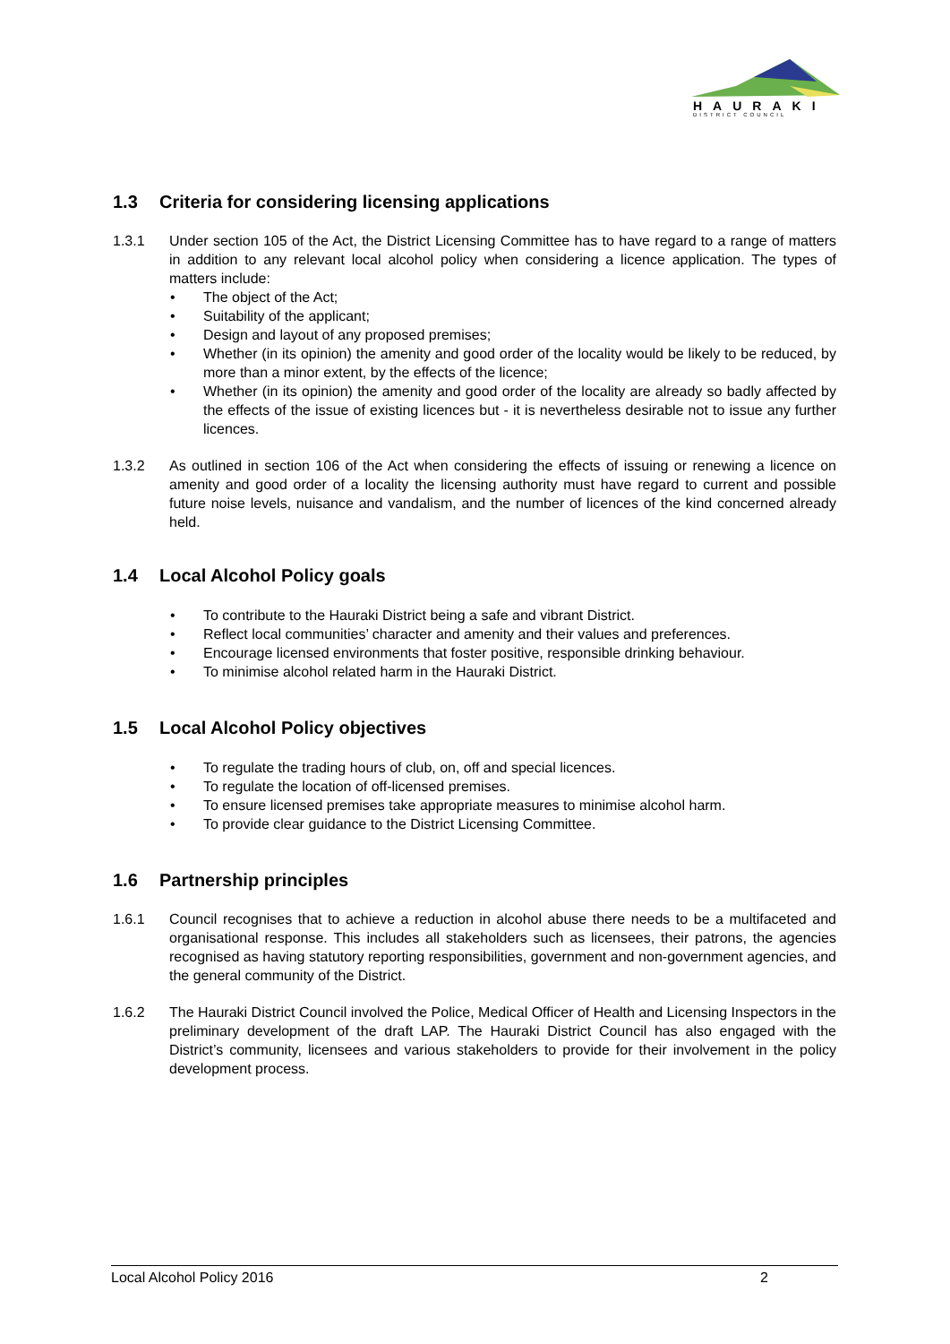HAURAKI
DISTRICT COUNCIL
1.3 Criteria for considering licensing applications
1.3.1 Under section 105 of the Act, the District Licensing Committee has to have regard to a range of matters in addition to any relevant local alcohol policy when considering a licence application. The types of matters include:
The object of the Act;
Suitability of the applicant;
Design and layout of any proposed premises;
Whether (in its opinion) the amenity and good order of the locality would be likely to be reduced, by more than a minor extent, by the effects of the licence;
Whether (in its opinion) the amenity and good order of the locality are already so badly affected by the effects of the issue of existing licences but - it is nevertheless desirable not to issue any further licences.
1.3.2 As outlined in section 106 of the Act when considering the effects of issuing or renewing a licence on amenity and good order of a locality the licensing authority must have regard to current and possible future noise levels, nuisance and vandalism, and the number of licences of the kind concerned already held.
1.4 Local Alcohol Policy goals
To contribute to the Hauraki District being a safe and vibrant District.
Reflect local communities’ character and amenity and their values and preferences.
Encourage licensed environments that foster positive, responsible drinking behaviour.
To minimise alcohol related harm in the Hauraki District.
1.5 Local Alcohol Policy objectives
To regulate the trading hours of club, on, off and special licences.
To regulate the location of off-licensed premises.
To ensure licensed premises take appropriate measures to minimise alcohol harm.
To provide clear guidance to the District Licensing Committee.
1.6 Partnership principles
1.6.1 Council recognises that to achieve a reduction in alcohol abuse there needs to be a multifaceted and organisational response. This includes all stakeholders such as licensees, their patrons, the agencies recognised as having statutory reporting responsibilities, government and non-government agencies, and the general community of the District.
1.6.2 The Hauraki District Council involved the Police, Medical Officer of Health and Licensing Inspectors in the preliminary development of the draft LAP. The Hauraki District Council has also engaged with the District’s community, licensees and various stakeholders to provide for their involvement in the policy development process.
Local Alcohol Policy 2016 2